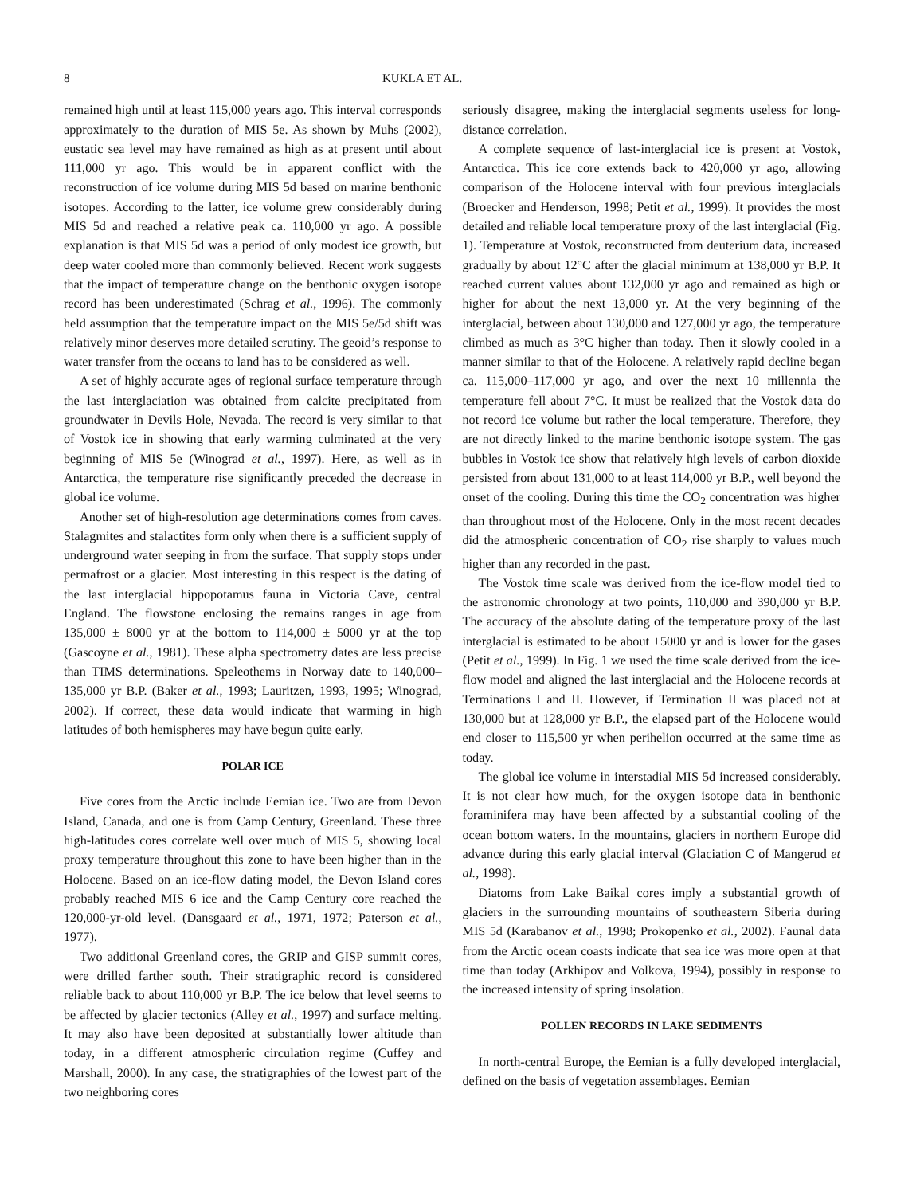8 KUKLA ET AL.
remained high until at least 115,000 years ago. This interval corresponds approximately to the duration of MIS 5e. As shown by Muhs (2002), eustatic sea level may have remained as high as at present until about 111,000 yr ago. This would be in apparent conflict with the reconstruction of ice volume during MIS 5d based on marine benthonic isotopes. According to the latter, ice volume grew considerably during MIS 5d and reached a relative peak ca. 110,000 yr ago. A possible explanation is that MIS 5d was a period of only modest ice growth, but deep water cooled more than commonly believed. Recent work suggests that the impact of temperature change on the benthonic oxygen isotope record has been underestimated (Schrag et al., 1996). The commonly held assumption that the temperature impact on the MIS 5e/5d shift was relatively minor deserves more detailed scrutiny. The geoid’s response to water transfer from the oceans to land has to be considered as well.
A set of highly accurate ages of regional surface temperature through the last interglaciation was obtained from calcite precipitated from groundwater in Devils Hole, Nevada. The record is very similar to that of Vostok ice in showing that early warming culminated at the very beginning of MIS 5e (Winograd et al., 1997). Here, as well as in Antarctica, the temperature rise significantly preceded the decrease in global ice volume.
Another set of high-resolution age determinations comes from caves. Stalagmites and stalactites form only when there is a sufficient supply of underground water seeping in from the surface. That supply stops under permafrost or a glacier. Most interesting in this respect is the dating of the last interglacial hippopotamus fauna in Victoria Cave, central England. The flowstone enclosing the remains ranges in age from 135,000 ± 8000 yr at the bottom to 114,000 ± 5000 yr at the top (Gascoyne et al., 1981). These alpha spectrometry dates are less precise than TIMS determinations. Speleothems in Norway date to 140,000–135,000 yr B.P. (Baker et al., 1993; Lauritzen, 1993, 1995; Winograd, 2002). If correct, these data would indicate that warming in high latitudes of both hemispheres may have begun quite early.
POLAR ICE
Five cores from the Arctic include Eemian ice. Two are from Devon Island, Canada, and one is from Camp Century, Greenland. These three high-latitudes cores correlate well over much of MIS 5, showing local proxy temperature throughout this zone to have been higher than in the Holocene. Based on an ice-flow dating model, the Devon Island cores probably reached MIS 6 ice and the Camp Century core reached the 120,000-yr-old level. (Dansgaard et al., 1971, 1972; Paterson et al., 1977).
Two additional Greenland cores, the GRIP and GISP summit cores, were drilled farther south. Their stratigraphic record is considered reliable back to about 110,000 yr B.P. The ice below that level seems to be affected by glacier tectonics (Alley et al., 1997) and surface melting. It may also have been deposited at substantially lower altitude than today, in a different atmospheric circulation regime (Cuffey and Marshall, 2000). In any case, the stratigraphies of the lowest part of the two neighboring cores
seriously disagree, making the interglacial segments useless for long-distance correlation.
A complete sequence of last-interglacial ice is present at Vostok, Antarctica. This ice core extends back to 420,000 yr ago, allowing comparison of the Holocene interval with four previous interglacials (Broecker and Henderson, 1998; Petit et al., 1999). It provides the most detailed and reliable local temperature proxy of the last interglacial (Fig. 1). Temperature at Vostok, reconstructed from deuterium data, increased gradually by about 12°C after the glacial minimum at 138,000 yr B.P. It reached current values about 132,000 yr ago and remained as high or higher for about the next 13,000 yr. At the very beginning of the interglacial, between about 130,000 and 127,000 yr ago, the temperature climbed as much as 3°C higher than today. Then it slowly cooled in a manner similar to that of the Holocene. A relatively rapid decline began ca. 115,000–117,000 yr ago, and over the next 10 millennia the temperature fell about 7°C. It must be realized that the Vostok data do not record ice volume but rather the local temperature. Therefore, they are not directly linked to the marine benthonic isotope system. The gas bubbles in Vostok ice show that relatively high levels of carbon dioxide persisted from about 131,000 to at least 114,000 yr B.P., well beyond the onset of the cooling. During this time the CO<sub>2</sub> concentration was higher than throughout most of the Holocene. Only in the most recent decades did the atmospheric concentration of CO<sub>2</sub> rise sharply to values much higher than any recorded in the past.
The Vostok time scale was derived from the ice-flow model tied to the astronomic chronology at two points, 110,000 and 390,000 yr B.P. The accuracy of the absolute dating of the temperature proxy of the last interglacial is estimated to be about ±5000 yr and is lower for the gases (Petit et al., 1999). In Fig. 1 we used the time scale derived from the ice-flow model and aligned the last interglacial and the Holocene records at Terminations I and II. However, if Termination II was placed not at 130,000 but at 128,000 yr B.P., the elapsed part of the Holocene would end closer to 115,500 yr when perihelion occurred at the same time as today.
The global ice volume in interstadial MIS 5d increased considerably. It is not clear how much, for the oxygen isotope data in benthonic foraminifera may have been affected by a substantial cooling of the ocean bottom waters. In the mountains, glaciers in northern Europe did advance during this early glacial interval (Glaciation C of Mangerud et al., 1998).
Diatoms from Lake Baikal cores imply a substantial growth of glaciers in the surrounding mountains of southeastern Siberia during MIS 5d (Karabanov et al., 1998; Prokopenko et al., 2002). Faunal data from the Arctic ocean coasts indicate that sea ice was more open at that time than today (Arkhipov and Volkova, 1994), possibly in response to the increased intensity of spring insolation.
POLLEN RECORDS IN LAKE SEDIMENTS
In north-central Europe, the Eemian is a fully developed interglacial, defined on the basis of vegetation assemblages. Eemian